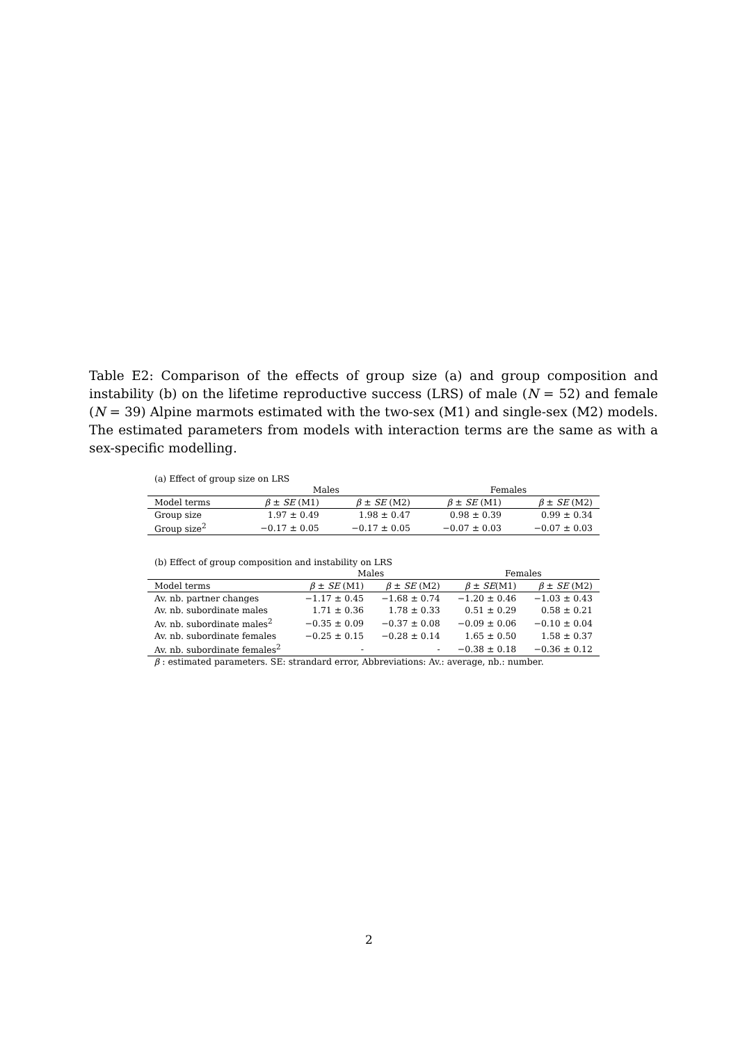Table E2: Comparison of the effects of group size (a) and group composition and instability (b) on the lifetime reproductive success (LRS) of male (N = 52) and female (N = 39) Alpine marmots estimated with the two-sex (M1) and single-sex (M2) models. The estimated parameters from models with interaction terms are the same as with a sex-specific modelling.
(a) Effect of group size on LRS
| | Males | | Females | |
| --- | --- | --- | --- | --- |
| Model terms | β ± SE (M1) | β ± SE (M2) | β ± SE (M1) | β ± SE (M2) |
| Group size | 1.97 ± 0.49 | 1.98 ± 0.47 | 0.98 ± 0.39 | 0.99 ± 0.34 |
| Group size<sup>2</sup> | −0.17 ± 0.05 | −0.17 ± 0.05 | −0.07 ± 0.03 | −0.07 ± 0.03 |
(b) Effect of group composition and instability on LRS
| | Males | | Females | |
| --- | --- | --- | --- | --- |
| Model terms | β ± SE (M1) | β ± SE (M2) | β ± SE (M1) | β ± SE (M2) |
| Av. nb. partner changes | −1.17 ± 0.45 | −1.68 ± 0.74 | −1.20 ± 0.46 | −1.03 ± 0.43 |
| Av. nb. subordinate males | 1.71 ± 0.36 | 1.78 ± 0.33 | 0.51 ± 0.29 | 0.58 ± 0.21 |
| Av. nb. subordinate males<sup>2</sup> | −0.35 ± 0.09 | −0.37 ± 0.08 | −0.09 ± 0.06 | −0.10 ± 0.04 |
| Av. nb. subordinate females | −0.25 ± 0.15 | −0.28 ± 0.14 | 1.65 ± 0.50 | 1.58 ± 0.37 |
| Av. nb. subordinate females<sup>2</sup> | - | - | −0.38 ± 0.18 | −0.36 ± 0.12 |
β : estimated parameters. SE: strandard error, Abbreviations: Av.: average, nb.: number.
2